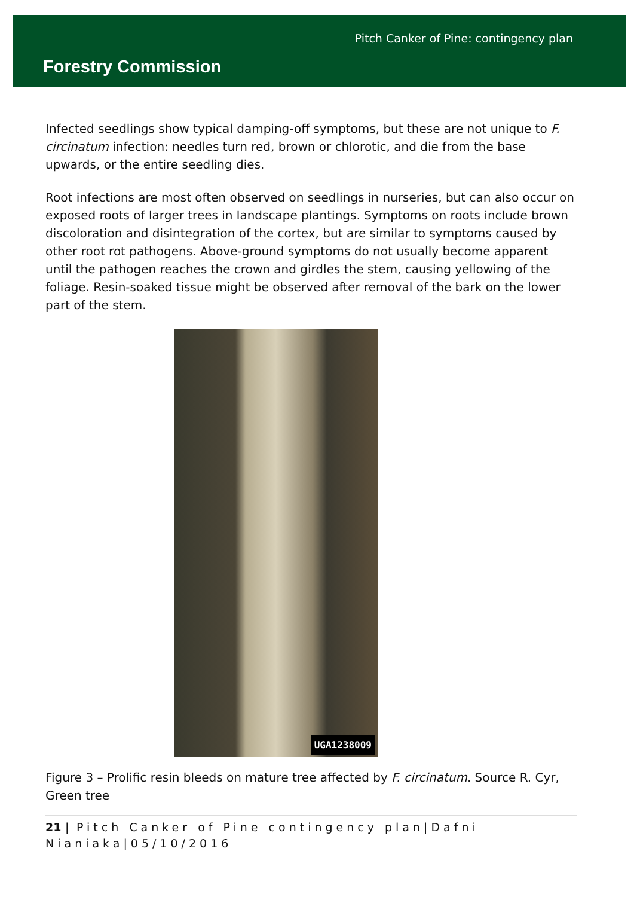Forestry Commission
Pitch Canker of Pine: contingency plan
Infected seedlings show typical damping-off symptoms, but these are not unique to F. circinatum infection: needles turn red, brown or chlorotic, and die from the base upwards, or the entire seedling dies.
Root infections are most often observed on seedlings in nurseries, but can also occur on exposed roots of larger trees in landscape plantings. Symptoms on roots include brown discoloration and disintegration of the cortex, but are similar to symptoms caused by other root rot pathogens. Above-ground symptoms do not usually become apparent until the pathogen reaches the crown and girdles the stem, causing yellowing of the foliage. Resin-soaked tissue might be observed after removal of the bark on the lower part of the stem.
UGA1238009
Figure 3 – Prolific resin bleeds on mature tree affected by F. circinatum. Source R. Cyr, Green tree
21 | Pitch Canker of Pine contingency plan|Dafni Nianiaka|05/10/2016